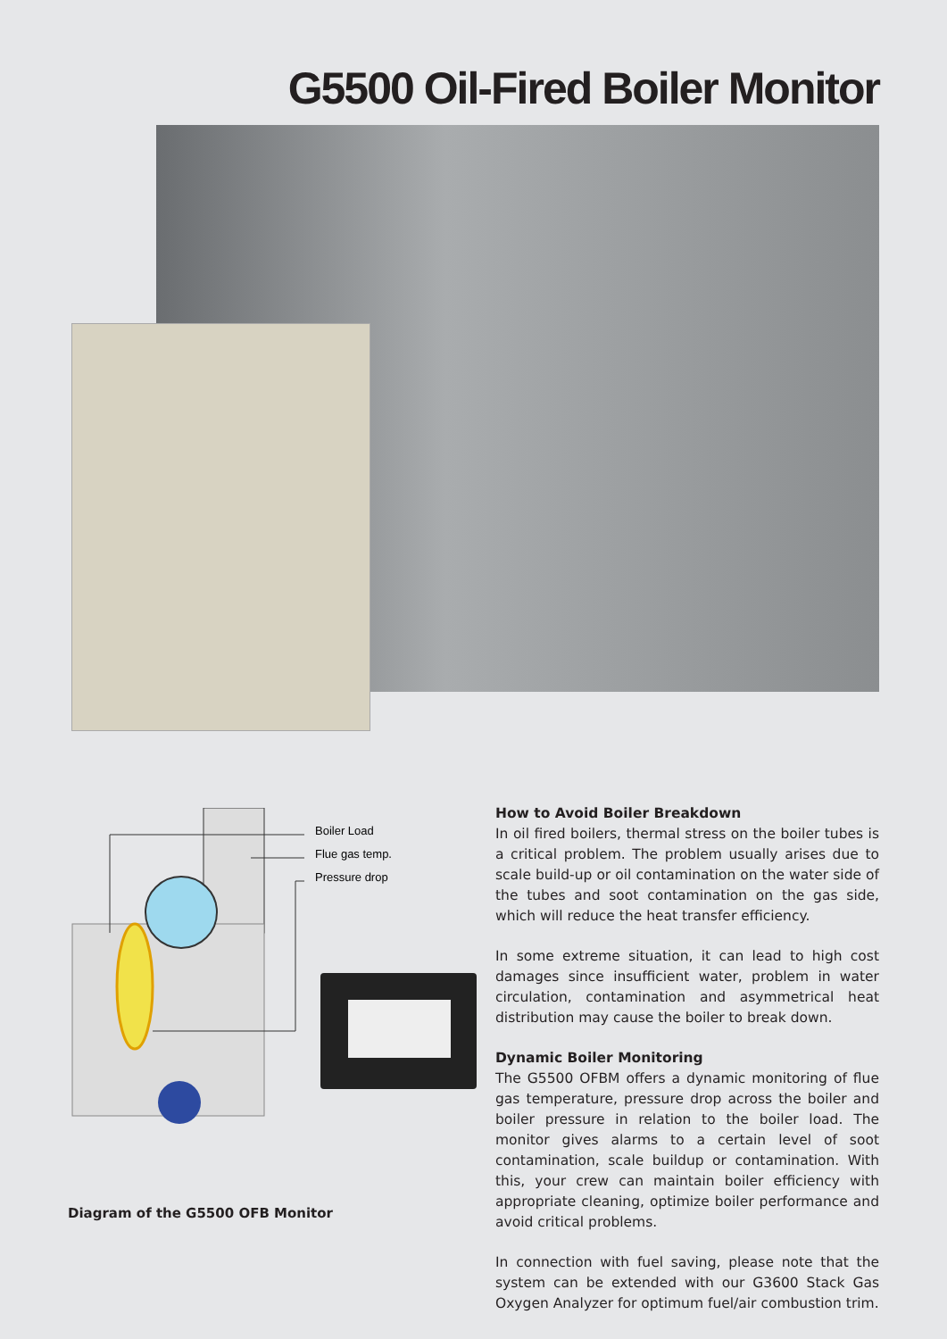G5500 Oil-Fired Boiler Monitor
Boiler Load
Flue gas temp.
Pressure drop
Diagram of the G5500 OFB Monitor
How to Avoid Boiler Breakdown
In oil fired boilers, thermal stress on the boiler tubes is a critical problem. The problem usually arises due to scale build-up or oil contamination on the water side of the tubes and soot contamination on the gas side, which will reduce the heat transfer efficiency.
In some extreme situation, it can lead to high cost damages since insufficient water, problem in water circulation, contamination and asymmetrical heat distribution may cause the boiler to break down.
Dynamic Boiler Monitoring
The G5500 OFBM offers a dynamic monitoring of flue gas temperature, pressure drop across the boiler and boiler pressure in relation to the boiler load. The monitor gives alarms to a certain level of soot contamination, scale buildup or contamination. With this, your crew can maintain boiler efficiency with appropriate cleaning, optimize boiler performance and avoid critical problems.
In connection with fuel saving, please note that the system can be extended with our G3600 Stack Gas Oxygen Analyzer for optimum fuel/air combustion trim.